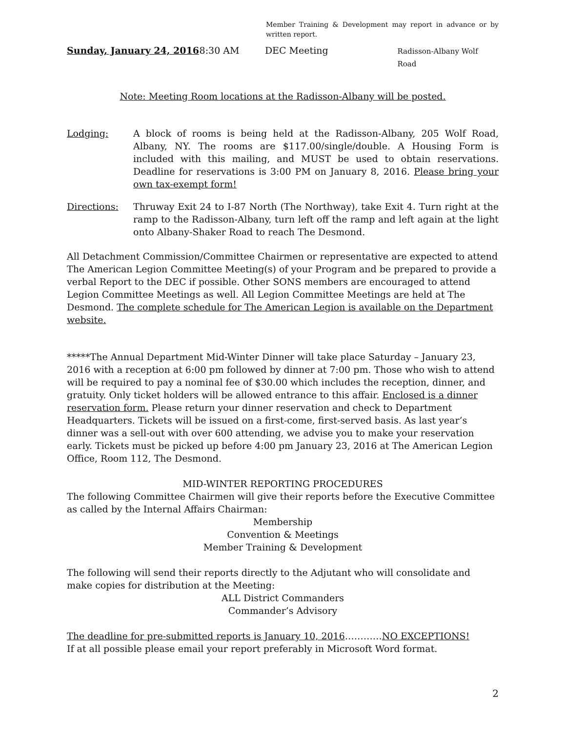Member Training & Development may report in advance or by written report.
Sunday, January 24, 2016 8:30 AM DEC Meeting Radisson-Albany Wolf Road
Note: Meeting Room locations at the Radisson-Albany will be posted.
Lodging: A block of rooms is being held at the Radisson-Albany, 205 Wolf Road, Albany, NY. The rooms are $117.00/single/double. A Housing Form is included with this mailing, and MUST be used to obtain reservations. Deadline for reservations is 3:00 PM on January 8, 2016. Please bring your own tax-exempt form!
Directions: Thruway Exit 24 to I-87 North (The Northway), take Exit 4. Turn right at the ramp to the Radisson-Albany, turn left off the ramp and left again at the light onto Albany-Shaker Road to reach The Desmond.
All Detachment Commission/Committee Chairmen or representative are expected to attend The American Legion Committee Meeting(s) of your Program and be prepared to provide a verbal Report to the DEC if possible. Other SONS members are encouraged to attend Legion Committee Meetings as well. All Legion Committee Meetings are held at The Desmond. The complete schedule for The American Legion is available on the Department website.
*****The Annual Department Mid-Winter Dinner will take place Saturday – January 23, 2016 with a reception at 6:00 pm followed by dinner at 7:00 pm. Those who wish to attend will be required to pay a nominal fee of $30.00 which includes the reception, dinner, and gratuity. Only ticket holders will be allowed entrance to this affair. Enclosed is a dinner reservation form. Please return your dinner reservation and check to Department Headquarters. Tickets will be issued on a first-come, first-served basis. As last year’s dinner was a sell-out with over 600 attending, we advise you to make your reservation early. Tickets must be picked up before 4:00 pm January 23, 2016 at The American Legion Office, Room 112, The Desmond.
MID-WINTER REPORTING PROCEDURES
The following Committee Chairmen will give their reports before the Executive Committee as called by the Internal Affairs Chairman:
Membership
Convention & Meetings
Member Training & Development
The following will send their reports directly to the Adjutant who will consolidate and make copies for distribution at the Meeting:
ALL District Commanders
Commander’s Advisory
The deadline for pre-submitted reports is January 10, 2016…………NO EXCEPTIONS!
If at all possible please email your report preferably in Microsoft Word format.
2